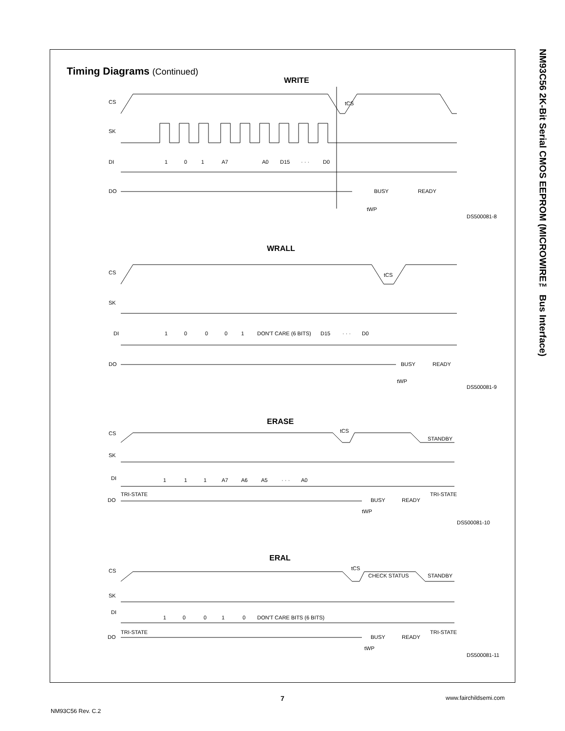NM93C56 2K-Bit Serial CMOS EEPROM (MICROWIRE™ Bus Interface)
Timing Diagrams (Continued)
WRITE
CS
tCS
SK
DI
1
0
1
A7
A0
D15
· · ·
D0
DO
BUSY
READY
tWP
DS500081-8
WRALL
CS
tCS
SK
DI
1
0
0
0
1
DON'T CARE (6 BITS)
D15
· · ·
D0
DO
BUSY
READY
tWP
DS500081-9
ERASE
CS
tCS
STANDBY
SK
DI
1
1
1
A7
A6
A5
· · ·
A0
TRI-STATE
DO
BUSY
READY
TRI-STATE
tWP
DS500081-10
ERAL
CS
tCS
CHECK STATUS
STANDBY
SK
DI
1
0
0
1
0
DON'T CARE BITS (6 BITS)
TRI-STATE
DO
BUSY
READY
TRI-STATE
tWP
DS500081-11
7 www.fairchildsemi.com
NM93C56 Rev. C.2